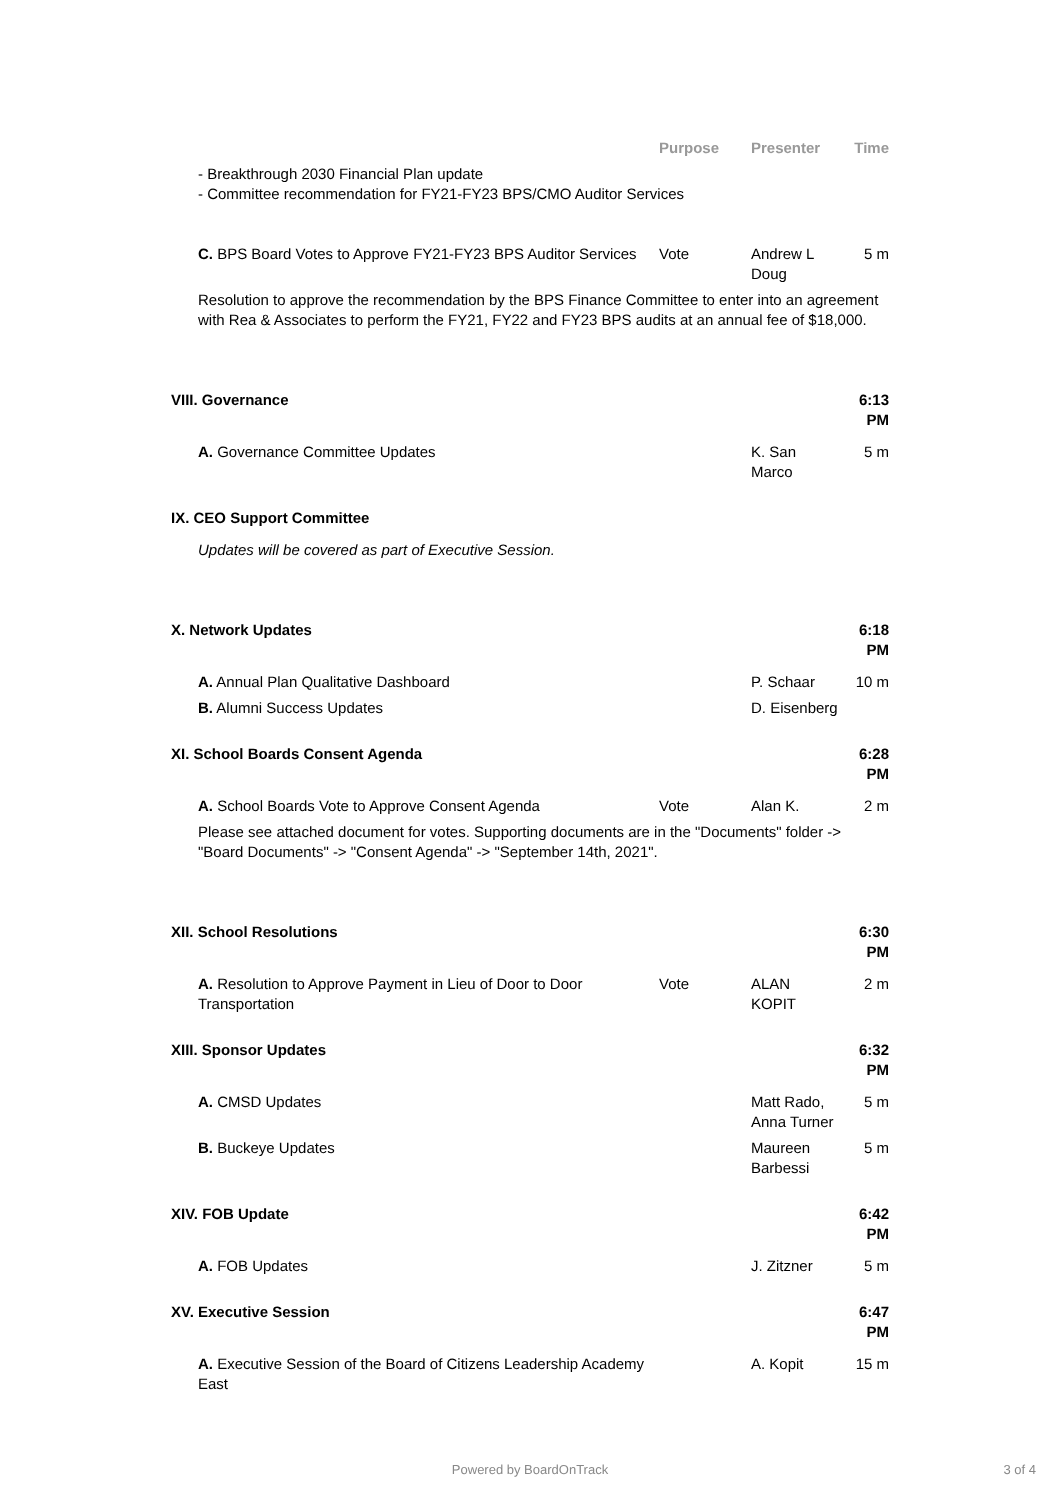| | Purpose | Presenter | Time |
| --- | --- | --- | --- |
| - Breakthrough 2030 Financial Plan update - Committee recommendation for FY21-FY23 BPS/CMO Auditor Services | | | |
| C. BPS Board Votes to Approve FY21-FY23 BPS Auditor Services | Vote | Andrew L Doug | 5 m |
| Resolution to approve the recommendation by the BPS Finance Committee to enter into an agreement with Rea & Associates to perform the FY21, FY22 and FY23 BPS audits at an annual fee of $18,000. | | | |
| VIII. Governance | | | 6:13 PM |
| A. Governance Committee Updates | | K. San Marco | 5 m |
| IX. CEO Support Committee | | | |
| Updates will be covered as part of Executive Session. | | | |
| X. Network Updates | | | 6:18 PM |
| A. Annual Plan Qualitative Dashboard | | P. Schaar | 10 m |
| B. Alumni Success Updates | | D. Eisenberg | |
| XI. School Boards Consent Agenda | | | 6:28 PM |
| A. School Boards Vote to Approve Consent Agenda | Vote | Alan K. | 2 m |
| Please see attached document for votes. Supporting documents are in the "Documents" folder -> "Board Documents" -> "Consent Agenda" -> "September 14th, 2021". | | | |
| XII. School Resolutions | | | 6:30 PM |
| A. Resolution to Approve Payment in Lieu of Door to Door Transportation | Vote | ALAN KOPIT | 2 m |
| XIII. Sponsor Updates | | | 6:32 PM |
| A. CMSD Updates | | Matt Rado, Anna Turner | 5 m |
| B. Buckeye Updates | | Maureen Barbessi | 5 m |
| XIV. FOB Update | | | 6:42 PM |
| A. FOB Updates | | J. Zitzner | 5 m |
| XV. Executive Session | | | 6:47 PM |
| A. Executive Session of the Board of Citizens Leadership Academy East | | A. Kopit | 15 m |
Powered by BoardOnTrack 3 of 4